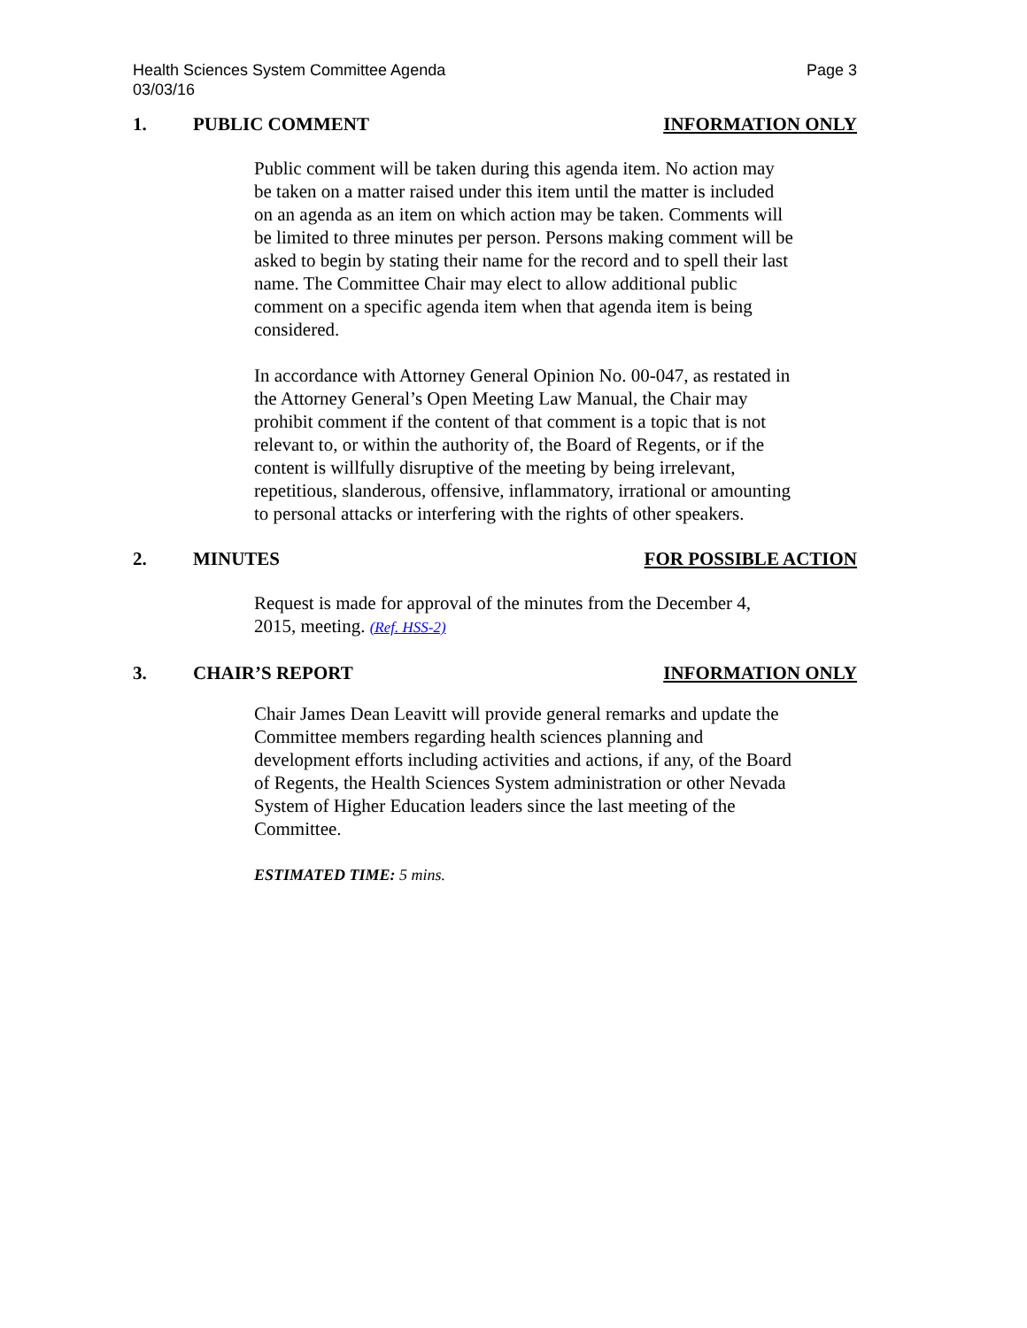Health Sciences System Committee Agenda
03/03/16
Page 3
1. PUBLIC COMMENT INFORMATION ONLY
Public comment will be taken during this agenda item. No action may be taken on a matter raised under this item until the matter is included on an agenda as an item on which action may be taken. Comments will be limited to three minutes per person. Persons making comment will be asked to begin by stating their name for the record and to spell their last name. The Committee Chair may elect to allow additional public comment on a specific agenda item when that agenda item is being considered.
In accordance with Attorney General Opinion No. 00-047, as restated in the Attorney General’s Open Meeting Law Manual, the Chair may prohibit comment if the content of that comment is a topic that is not relevant to, or within the authority of, the Board of Regents, or if the content is willfully disruptive of the meeting by being irrelevant, repetitious, slanderous, offensive, inflammatory, irrational or amounting to personal attacks or interfering with the rights of other speakers.
2. MINUTES FOR POSSIBLE ACTION
Request is made for approval of the minutes from the December 4, 2015, meeting. (Ref. HSS-2)
3. CHAIR’S REPORT INFORMATION ONLY
Chair James Dean Leavitt will provide general remarks and update the Committee members regarding health sciences planning and development efforts including activities and actions, if any, of the Board of Regents, the Health Sciences System administration or other Nevada System of Higher Education leaders since the last meeting of the Committee.
ESTIMATED TIME: 5 mins.